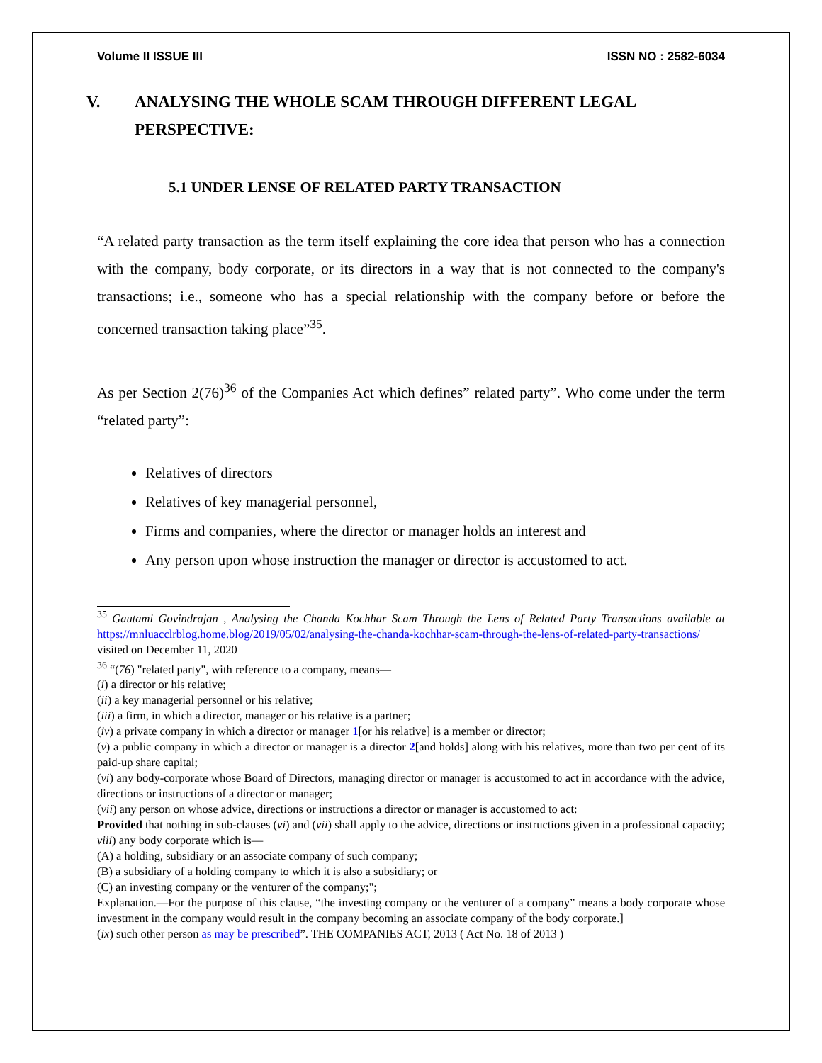Volume II ISSUE III ISSN NO : 2582-6034
V. ANALYSING THE WHOLE SCAM THROUGH DIFFERENT LEGAL
PERSPECTIVE:
5.1 UNDER LENSE OF RELATED PARTY TRANSACTION
“A related party transaction as the term itself explaining the core idea that person who has a connection with the company, body corporate, or its directors in a way that is not connected to the company's transactions; i.e., someone who has a special relationship with the company before or before the concerned transaction taking place”<sup>35</sup>.
As per Section 2(76)<sup>36</sup> of the Companies Act which defines” related party”. Who come under the term “related party”:
Relatives of directors
Relatives of key managerial personnel,
Firms and companies, where the director or manager holds an interest and
Any person upon whose instruction the manager or director is accustomed to act.
<sup>35</sup> Gautami Govindrajan , Analysing the Chanda Kochhar Scam Through the Lens of Related Party Transactions available at https://mnluacclrblog.home.blog/2019/05/02/analysing-the-chanda-kochhar-scam-through-the-lens-of-related-party-transactions/ visited on December 11, 2020
<sup>36</sup> “(76) "related party", with reference to a company, means—
(i) a director or his relative;
(ii) a key managerial personnel or his relative;
(iii) a firm, in which a director, manager or his relative is a partner;
(iv) a private company in which a director or manager 1[or his relative] is a member or director;
(v) a public company in which a director or manager is a director 2[and holds] along with his relatives, more than two per cent of its paid-up share capital;
(vi) any body-corporate whose Board of Directors, managing director or manager is accustomed to act in accordance with the advice, directions or instructions of a director or manager;
(vii) any person on whose advice, directions or instructions a director or manager is accustomed to act:
Provided that nothing in sub-clauses (vi) and (vii) shall apply to the advice, directions or instructions given in a professional capacity;
viii) any body corporate which is—
(A) a holding, subsidiary or an associate company of such company;
(B) a subsidiary of a holding company to which it is also a subsidiary; or
(C) an investing company or the venturer of the company;";
Explanation.—For the purpose of this clause, “the investing company or the venturer of a company” means a body corporate whose investment in the company would result in the company becoming an associate company of the body corporate.]
(ix) such other person as may be prescribed”. THE COMPANIES ACT, 2013 ( Act No. 18 of 2013 )